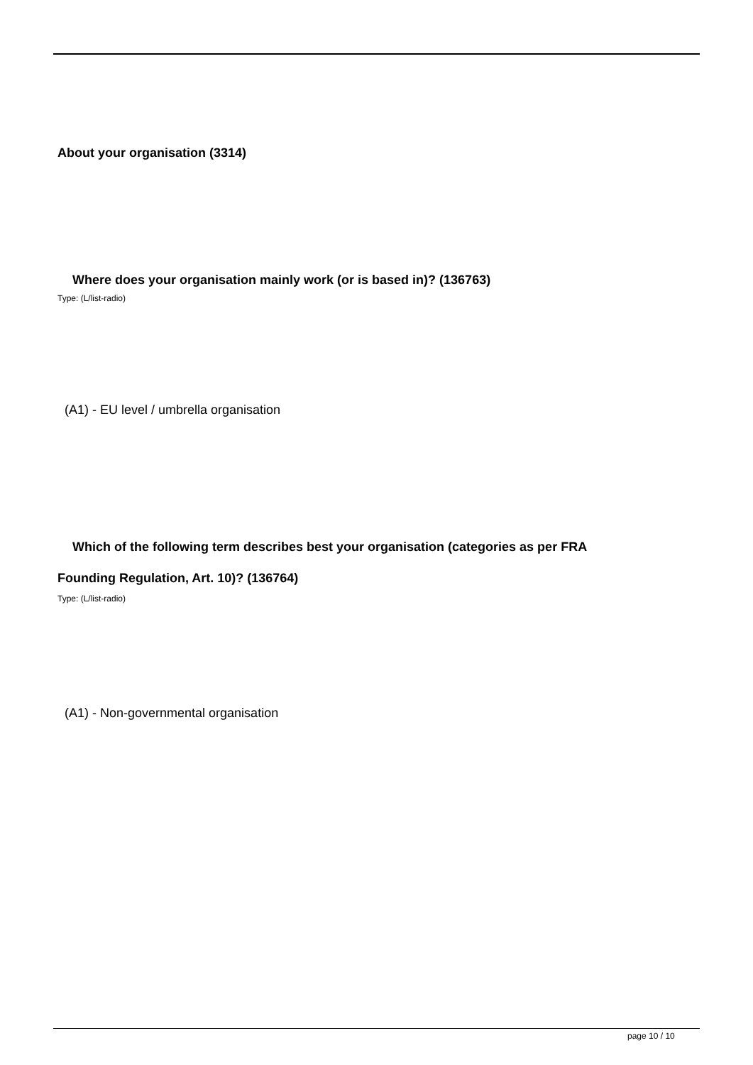About your organisation (3314)
Where does your organisation mainly work (or is based in)? (136763)
Type: (L/list-radio)
(A1) - EU level / umbrella organisation
Which of the following term describes best your organisation (categories as per FRA
Founding Regulation, Art. 10)? (136764)
Type: (L/list-radio)
(A1) - Non-governmental organisation
page 10 / 10